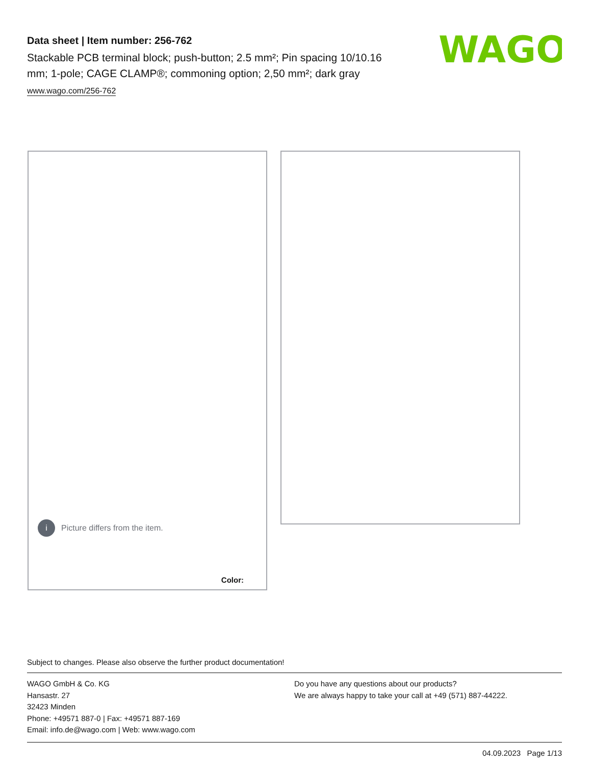Data sheet | Item number: 256-762
Stackable PCB terminal block; push-button; 2.5 mm²; Pin spacing 10/10.16 mm; 1-pole; CAGE CLAMP®; commoning option; 2,50 mm²; dark gray
www.wago.com/256-762
WAGO
i Picture differs from the item.
Color:
Subject to changes. Please also observe the further product documentation!
WAGO GmbH & Co. KG
Hansastr. 27
32423 Minden
Phone: +49571 887-0 | Fax: +49571 887-169
Email: info.de@wago.com | Web: www.wago.com
Do you have any questions about our products?
We are always happy to take your call at +49 (571) 887-44222.
04.09.2023 Page 1/13